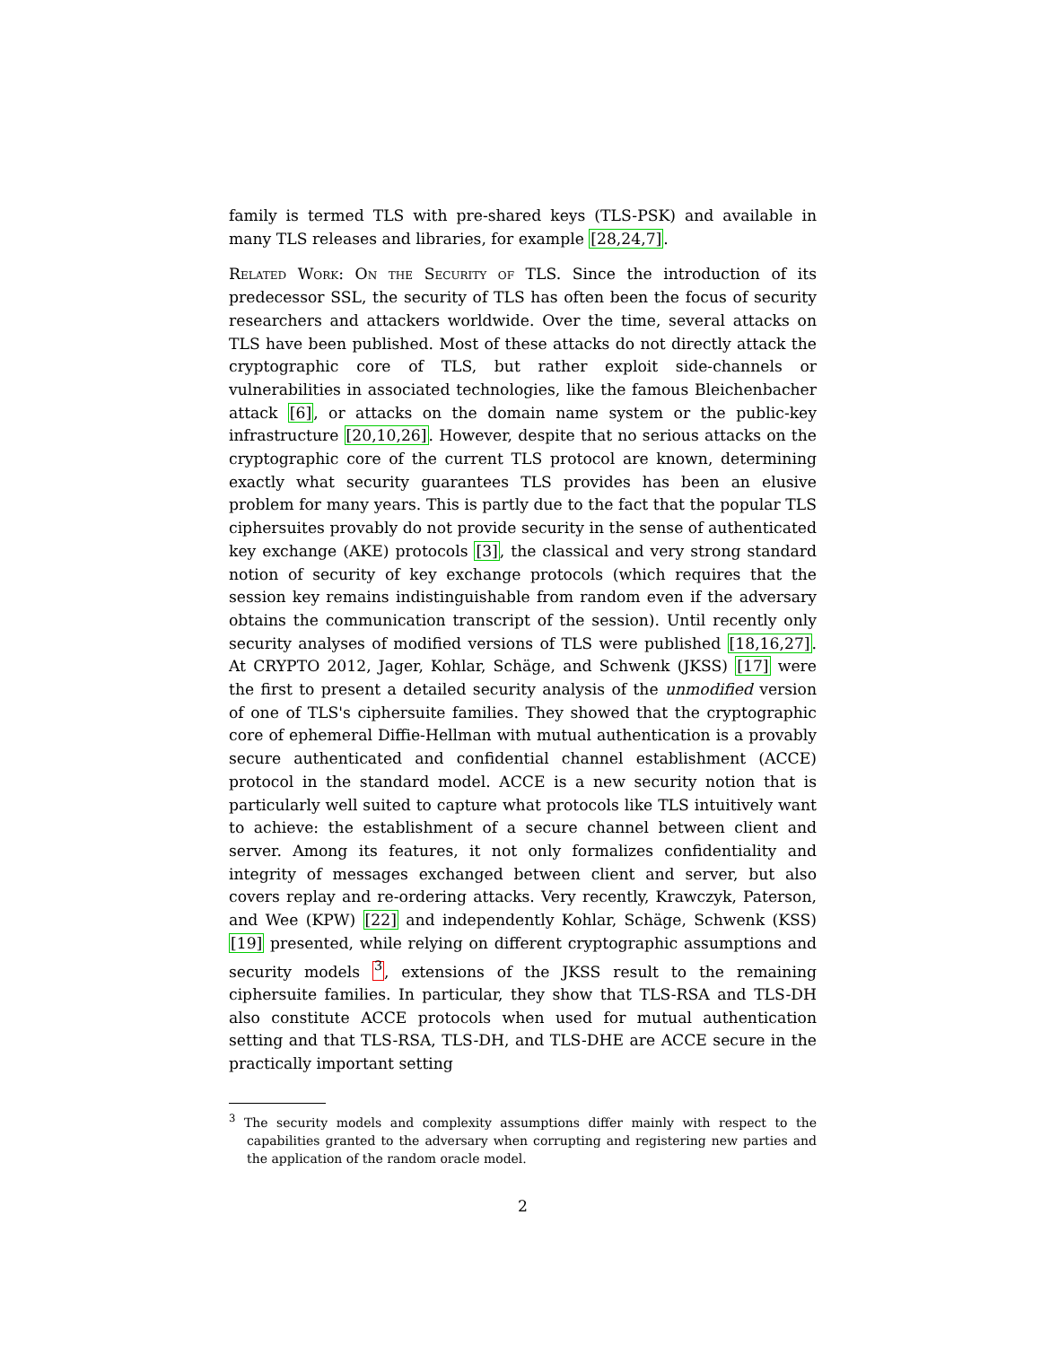family is termed TLS with pre-shared keys (TLS-PSK) and available in many TLS releases and libraries, for example [28,24,7].
Related Work: On the Security of TLS. Since the introduction of its predecessor SSL, the security of TLS has often been the focus of security researchers and attackers worldwide. Over the time, several attacks on TLS have been published. Most of these attacks do not directly attack the cryptographic core of TLS, but rather exploit side-channels or vulnerabilities in associated technologies, like the famous Bleichenbacher attack [6], or attacks on the domain name system or the public-key infrastructure [20,10,26]. However, despite that no serious attacks on the cryptographic core of the current TLS protocol are known, determining exactly what security guarantees TLS provides has been an elusive problem for many years. This is partly due to the fact that the popular TLS ciphersuites provably do not provide security in the sense of authenticated key exchange (AKE) protocols [3], the classical and very strong standard notion of security of key exchange protocols (which requires that the session key remains indistinguishable from random even if the adversary obtains the communication transcript of the session). Until recently only security analyses of modified versions of TLS were published [18,16,27]. At CRYPTO 2012, Jager, Kohlar, Schäge, and Schwenk (JKSS) [17] were the first to present a detailed security analysis of the unmodified version of one of TLS's ciphersuite families. They showed that the cryptographic core of ephemeral Diffie-Hellman with mutual authentication is a provably secure authenticated and confidential channel establishment (ACCE) protocol in the standard model. ACCE is a new security notion that is particularly well suited to capture what protocols like TLS intuitively want to achieve: the establishment of a secure channel between client and server. Among its features, it not only formalizes confidentiality and integrity of messages exchanged between client and server, but also covers replay and re-ordering attacks. Very recently, Krawczyk, Paterson, and Wee (KPW) [22] and independently Kohlar, Schäge, Schwenk (KSS) [19] presented, while relying on different cryptographic assumptions and security models <sup>3</sup>, extensions of the JKSS result to the remaining ciphersuite families. In particular, they show that TLS-RSA and TLS-DH also constitute ACCE protocols when used for mutual authentication setting and that TLS-RSA, TLS-DH, and TLS-DHE are ACCE secure in the practically important setting
<sup>3</sup> The security models and complexity assumptions differ mainly with respect to the capabilities granted to the adversary when corrupting and registering new parties and the application of the random oracle model.
2